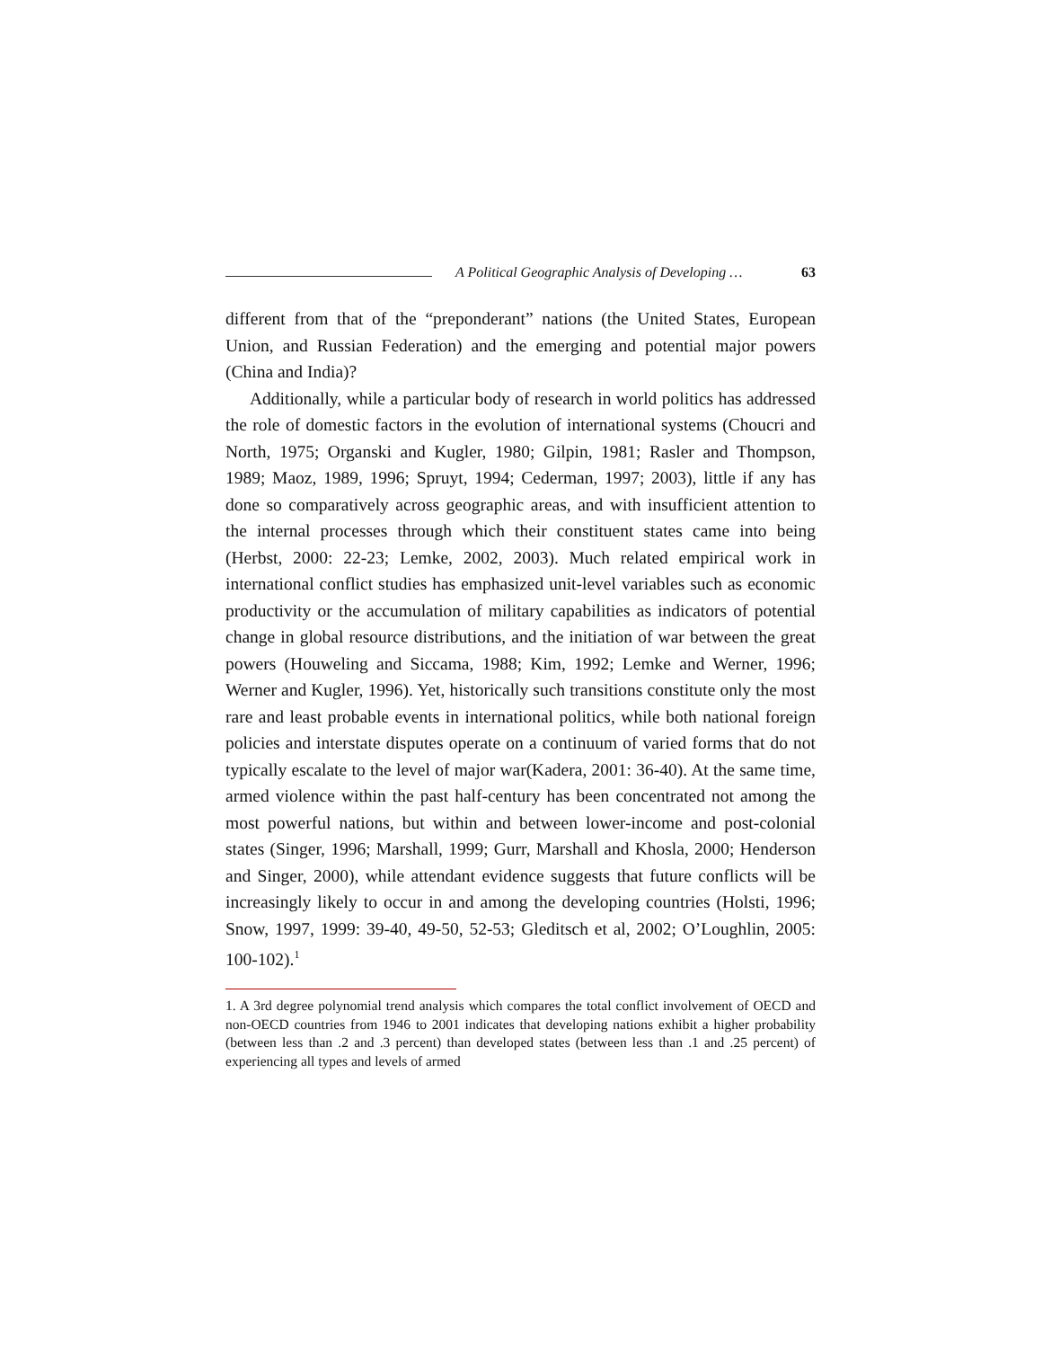A Political Geographic Analysis of Developing … 63
different from that of the “preponderant” nations (the United States, European Union, and Russian Federation) and the emerging and potential major powers (China and India)?
Additionally, while a particular body of research in world politics has addressed the role of domestic factors in the evolution of international systems (Choucri and North, 1975; Organski and Kugler, 1980; Gilpin, 1981; Rasler and Thompson, 1989; Maoz, 1989, 1996; Spruyt, 1994; Cederman, 1997; 2003), little if any has done so comparatively across geographic areas, and with insufficient attention to the internal processes through which their constituent states came into being (Herbst, 2000: 22-23; Lemke, 2002, 2003). Much related empirical work in international conflict studies has emphasized unit-level variables such as economic productivity or the accumulation of military capabilities as indicators of potential change in global resource distributions, and the initiation of war between the great powers (Houweling and Siccama, 1988; Kim, 1992; Lemke and Werner, 1996; Werner and Kugler, 1996). Yet, historically such transitions constitute only the most rare and least probable events in international politics, while both national foreign policies and interstate disputes operate on a continuum of varied forms that do not typically escalate to the level of major war(Kadera, 2001: 36-40). At the same time, armed violence within the past half-century has been concentrated not among the most powerful nations, but within and between lower-income and post-colonial states (Singer, 1996; Marshall, 1999; Gurr, Marshall and Khosla, 2000; Henderson and Singer, 2000), while attendant evidence suggests that future conflicts will be increasingly likely to occur in and among the developing countries (Holsti, 1996; Snow, 1997, 1999: 39-40, 49-50, 52-53; Gleditsch et al, 2002; O’Loughlin, 2005: 100-102).<sup>1</sup>
1. A 3rd degree polynomial trend analysis which compares the total conflict involvement of OECD and non-OECD countries from 1946 to 2001 indicates that developing nations exhibit a higher probability (between less than .2 and .3 percent) than developed states (between less than .1 and .25 percent) of experiencing all types and levels of armed